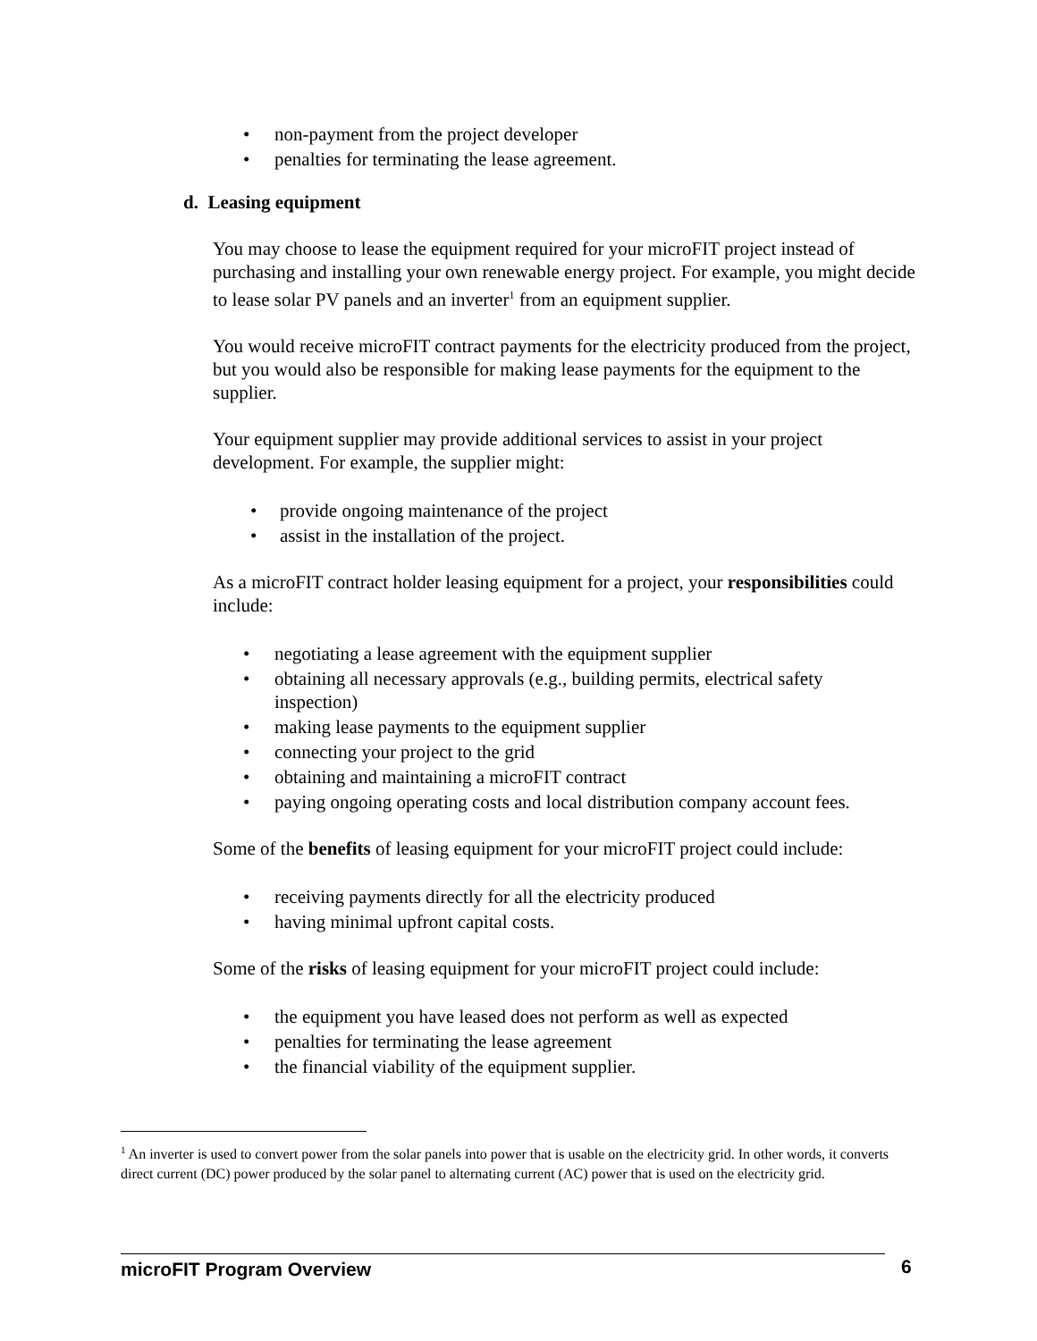• non-payment from the project developer
• penalties for terminating the lease agreement.
d. Leasing equipment
You may choose to lease the equipment required for your microFIT project instead of purchasing and installing your own renewable energy project. For example, you might decide to lease solar PV panels and an inverter<sup>1</sup> from an equipment supplier.
You would receive microFIT contract payments for the electricity produced from the project, but you would also be responsible for making lease payments for the equipment to the supplier.
Your equipment supplier may provide additional services to assist in your project development. For example, the supplier might:
• provide ongoing maintenance of the project
• assist in the installation of the project.
As a microFIT contract holder leasing equipment for a project, your responsibilities could include:
• negotiating a lease agreement with the equipment supplier
• obtaining all necessary approvals (e.g., building permits, electrical safety inspection)
• making lease payments to the equipment supplier
• connecting your project to the grid
• obtaining and maintaining a microFIT contract
• paying ongoing operating costs and local distribution company account fees.
Some of the benefits of leasing equipment for your microFIT project could include:
• receiving payments directly for all the electricity produced
• having minimal upfront capital costs.
Some of the risks of leasing equipment for your microFIT project could include:
• the equipment you have leased does not perform as well as expected
• penalties for terminating the lease agreement
• the financial viability of the equipment supplier.
<sup>1</sup> An inverter is used to convert power from the solar panels into power that is usable on the electricity grid. In other words, it converts direct current (DC) power produced by the solar panel to alternating current (AC) power that is used on the electricity grid.
microFIT Program Overview 6